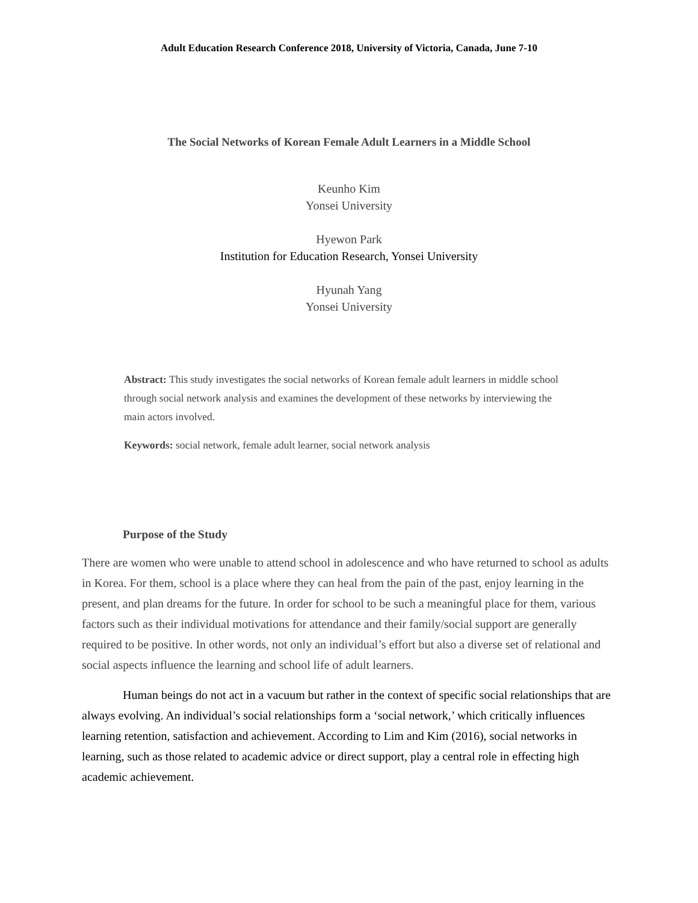Adult Education Research Conference 2018, University of Victoria, Canada, June 7-10
The Social Networks of Korean Female Adult Learners in a Middle School
Keunho Kim
Yonsei University
Hyewon Park
Institution for Education Research, Yonsei University
Hyunah Yang
Yonsei University
Abstract: This study investigates the social networks of Korean female adult learners in middle school through social network analysis and examines the development of these networks by interviewing the main actors involved.
Keywords: social network, female adult learner, social network analysis
Purpose of the Study
There are women who were unable to attend school in adolescence and who have returned to school as adults in Korea. For them, school is a place where they can heal from the pain of the past, enjoy learning in the present, and plan dreams for the future. In order for school to be such a meaningful place for them, various factors such as their individual motivations for attendance and their family/social support are generally required to be positive. In other words, not only an individual’s effort but also a diverse set of relational and social aspects influence the learning and school life of adult learners.
Human beings do not act in a vacuum but rather in the context of specific social relationships that are always evolving. An individual’s social relationships form a ‘social network,’ which critically influences learning retention, satisfaction and achievement. According to Lim and Kim (2016), social networks in learning, such as those related to academic advice or direct support, play a central role in effecting high academic achievement.